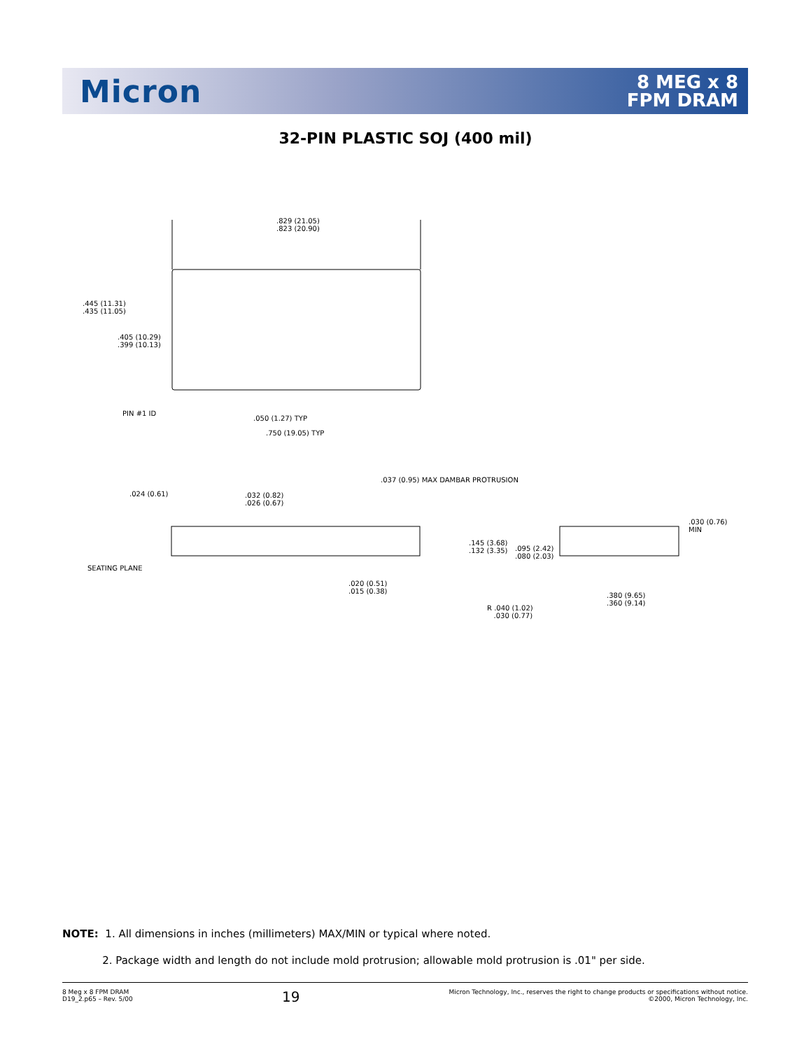Micron
8 MEG x 8
FPM DRAM
32-PIN PLASTIC SOJ (400 mil)
.829 (21.05)
.823 (20.90)
.445 (11.31)
.435 (11.05)
.405 (10.29)
.399 (10.13)
PIN #1 ID
.050 (1.27) TYP
.750 (19.05) TYP
.037 (0.95) MAX DAMBAR PROTRUSION
.024 (0.61)
.032 (0.82)
.026 (0.67)
.030 (0.76)
MIN
.145 (3.68)
.132 (3.35)
.095 (2.42)
.080 (2.03)
SEATING PLANE
.020 (0.51)
.015 (0.38)
.380 (9.65)
.360 (9.14)
R .040 (1.02)
.030 (0.77)
NOTE: 1. All dimensions in inches (millimeters) MAX/MIN or typical where noted.
2. Package width and length do not include mold protrusion; allowable mold protrusion is .01" per side.
8 Meg x 8 FPM DRAM
D19_2.p65 – Rev. 5/00
19
Micron Technology, Inc., reserves the right to change products or specifications without notice.
©2000, Micron Technology, Inc.